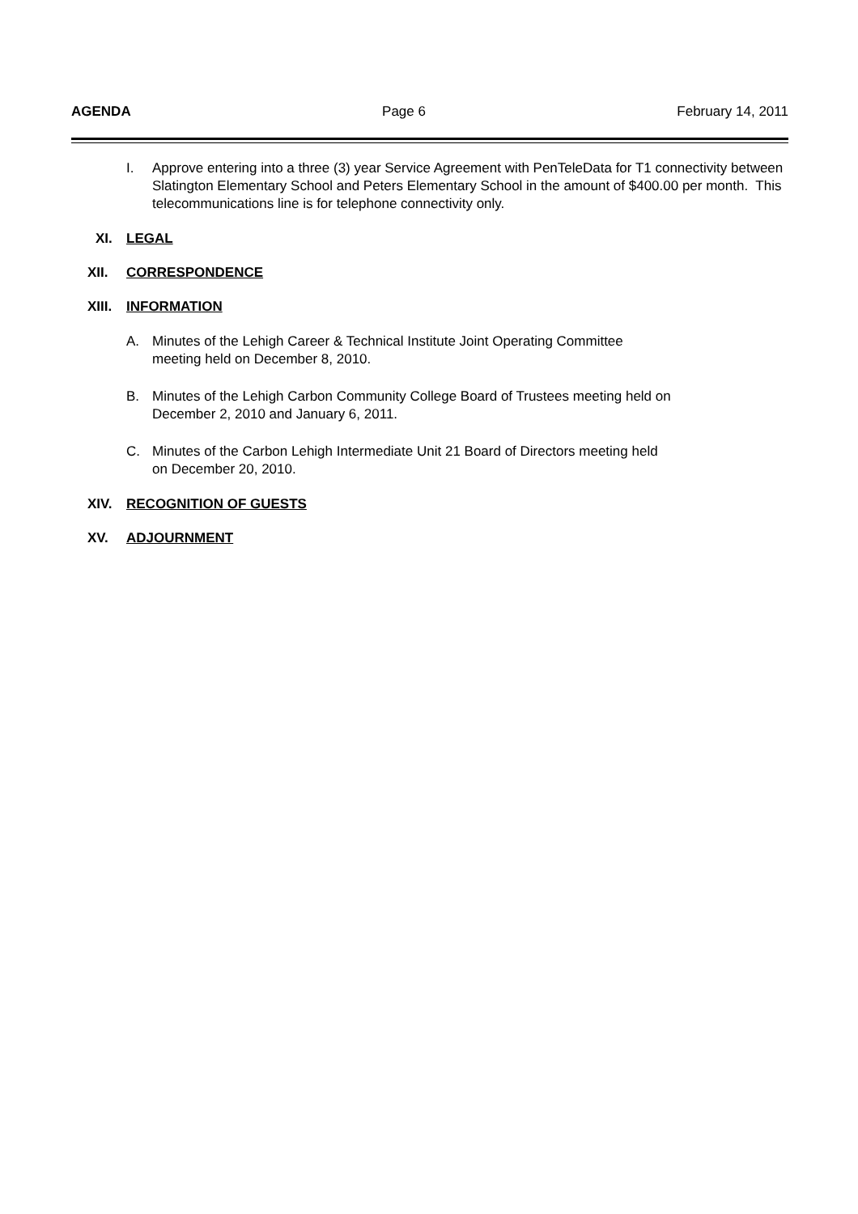AGENDA Page 6 February 14, 2011
I. Approve entering into a three (3) year Service Agreement with PenTeleData for T1 connectivity between Slatington Elementary School and Peters Elementary School in the amount of $400.00 per month. This telecommunications line is for telephone connectivity only.
XI. LEGAL
XII. CORRESPONDENCE
XIII. INFORMATION
A. Minutes of the Lehigh Career & Technical Institute Joint Operating Committee
meeting held on December 8, 2010.
B. Minutes of the Lehigh Carbon Community College Board of Trustees meeting held on
December 2, 2010 and January 6, 2011.
C. Minutes of the Carbon Lehigh Intermediate Unit 21 Board of Directors meeting held
on December 20, 2010.
XIV. RECOGNITION OF GUESTS
XV. ADJOURNMENT